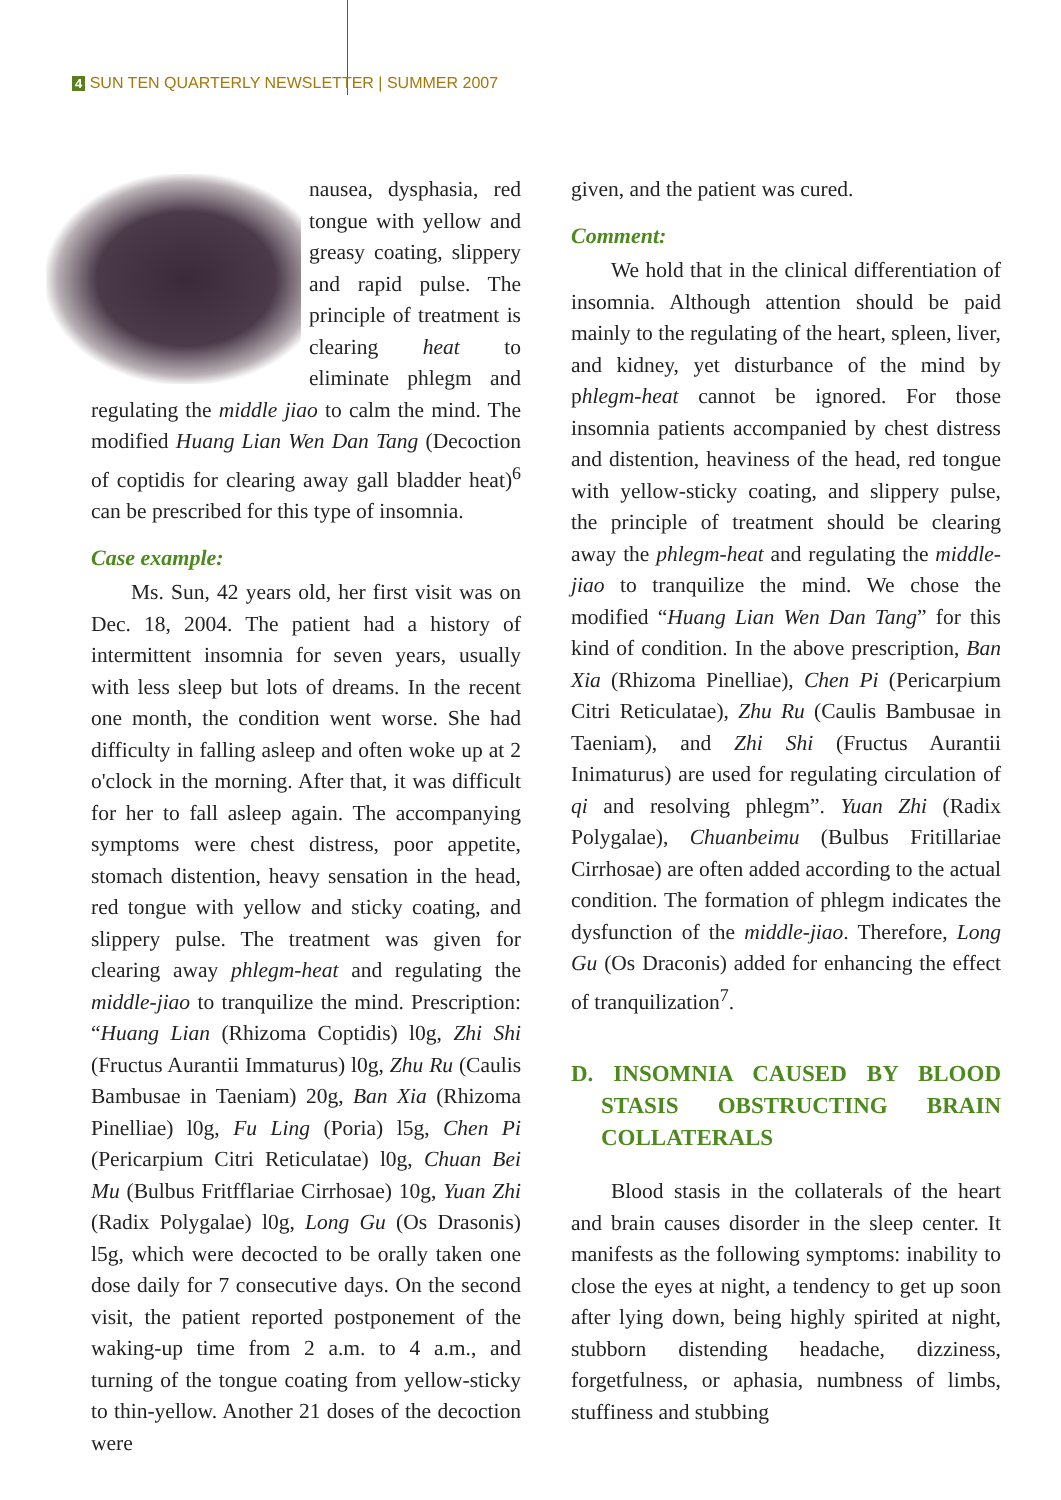4 SUN TEN QUARTERLY NEWSLETTER | SUMMER 2007
nausea, dysphasia, red tongue with yellow and greasy coating, slippery and rapid pulse. The principle of treatment is clearing heat to eliminate phlegm and regulating the middle jiao to calm the mind. The modified Huang Lian Wen Dan Tang (Decoction of coptidis for clearing away gall bladder heat)<sup>6</sup> can be prescribed for this type of insomnia.
Case example:
Ms. Sun, 42 years old, her first visit was on Dec. 18, 2004. The patient had a history of intermittent insomnia for seven years, usually with less sleep but lots of dreams. In the recent one month, the condition went worse. She had difficulty in falling asleep and often woke up at 2 o'clock in the morning. After that, it was difficult for her to fall asleep again. The accompanying symptoms were chest distress, poor appetite, stomach distention, heavy sensation in the head, red tongue with yellow and sticky coating, and slippery pulse. The treatment was given for clearing away phlegm-heat and regulating the middle-jiao to tranquilize the mind. Prescription: “Huang Lian (Rhizoma Coptidis) l0g, Zhi Shi (Fructus Aurantii Immaturus) l0g, Zhu Ru (Caulis Bambusae in Taeniam) 20g, Ban Xia (Rhizoma Pinelliae) l0g, Fu Ling (Poria) l5g, Chen Pi (Pericarpium Citri Reticulatae) l0g, Chuan Bei Mu (Bulbus Fritfflariae Cirrhosae) 10g, Yuan Zhi (Radix Polygalae) l0g, Long Gu (Os Drasonis) l5g, which were decocted to be orally taken one dose daily for 7 consecutive days. On the second visit, the patient reported postponement of the waking-up time from 2 a.m. to 4 a.m., and turning of the tongue coating from yellow-sticky to thin-yellow. Another 21 doses of the decoction were
given, and the patient was cured.
Comment:
We hold that in the clinical differentiation of insomnia. Although attention should be paid mainly to the regulating of the heart, spleen, liver, and kidney, yet disturbance of the mind by phlegm-heat cannot be ignored. For those insomnia patients accompanied by chest distress and distention, heaviness of the head, red tongue with yellow-sticky coating, and slippery pulse, the principle of treatment should be clearing away the phlegm-heat and regulating the middle-jiao to tranquilize the mind. We chose the modified “Huang Lian Wen Dan Tang” for this kind of condition. In the above prescription, Ban Xia (Rhizoma Pinelliae), Chen Pi (Pericarpium Citri Reticulatae), Zhu Ru (Caulis Bambusae in Taeniam), and Zhi Shi (Fructus Aurantii Inimaturus) are used for regulating circulation of qi and resolving phlegm”. Yuan Zhi (Radix Polygalae), Chuanbeimu (Bulbus Fritillariae Cirrhosae) are often added according to the actual condition. The formation of phlegm indicates the dysfunction of the middle-jiao. Therefore, Long Gu (Os Draconis) added for enhancing the effect of tranquilization<sup>7</sup>.
D. INSOMNIA CAUSED BY BLOOD STASIS OBSTRUCTING BRAIN COLLATERALS
Blood stasis in the collaterals of the heart and brain causes disorder in the sleep center. It manifests as the following symptoms: inability to close the eyes at night, a tendency to get up soon after lying down, being highly spirited at night, stubborn distending headache, dizziness, forgetfulness, or aphasia, numbness of limbs, stuffiness and stubbing